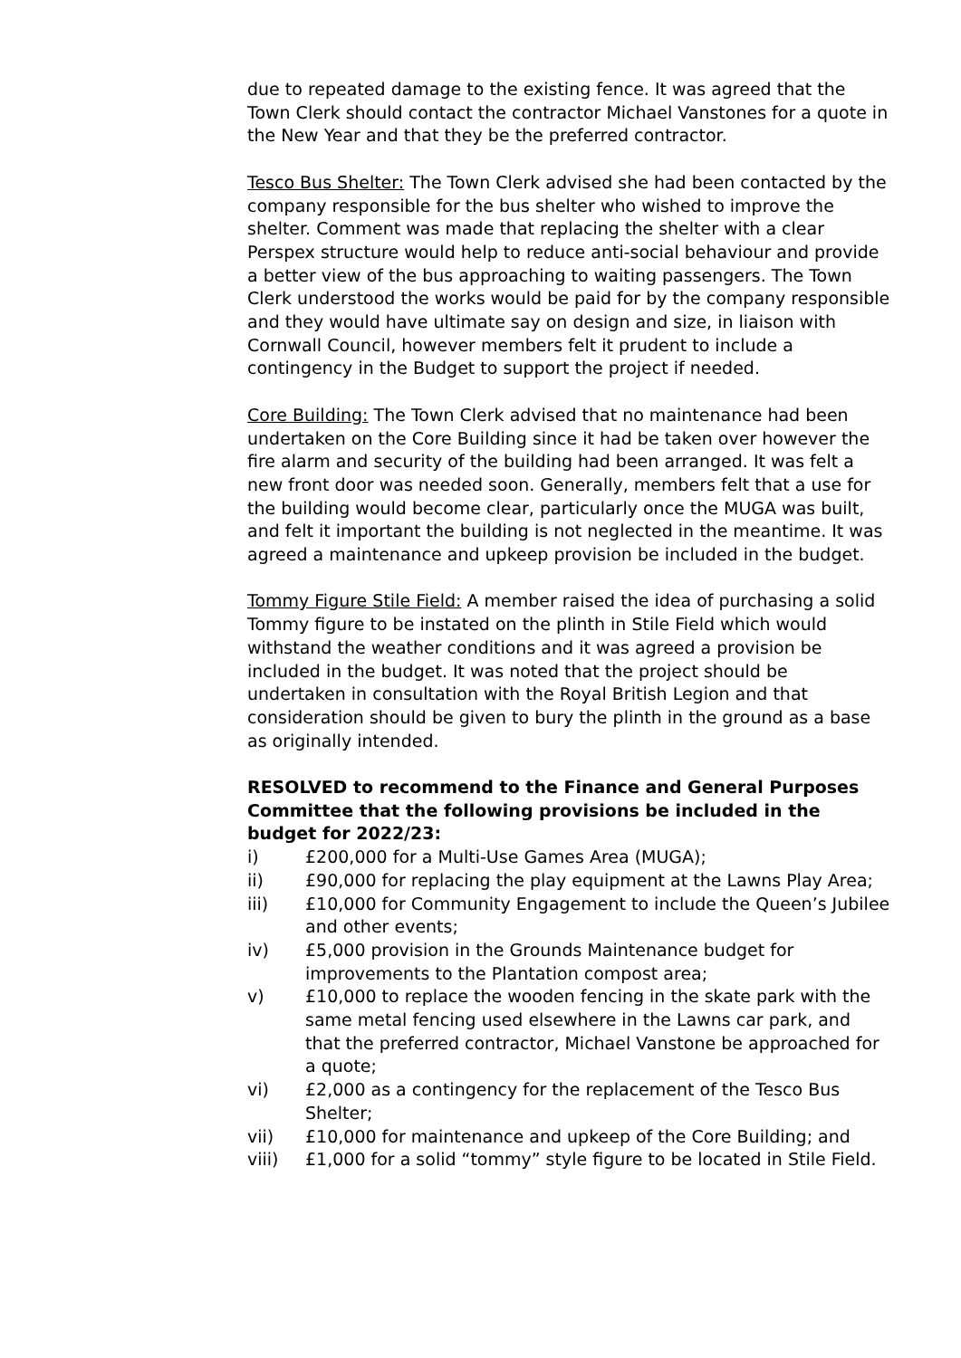due to repeated damage to the existing fence. It was agreed that the Town Clerk should contact the contractor Michael Vanstones for a quote in the New Year and that they be the preferred contractor.
Tesco Bus Shelter: The Town Clerk advised she had been contacted by the company responsible for the bus shelter who wished to improve the shelter. Comment was made that replacing the shelter with a clear Perspex structure would help to reduce anti-social behaviour and provide a better view of the bus approaching to waiting passengers. The Town Clerk understood the works would be paid for by the company responsible and they would have ultimate say on design and size, in liaison with Cornwall Council, however members felt it prudent to include a contingency in the Budget to support the project if needed.
Core Building: The Town Clerk advised that no maintenance had been undertaken on the Core Building since it had be taken over however the fire alarm and security of the building had been arranged. It was felt a new front door was needed soon. Generally, members felt that a use for the building would become clear, particularly once the MUGA was built, and felt it important the building is not neglected in the meantime. It was agreed a maintenance and upkeep provision be included in the budget.
Tommy Figure Stile Field: A member raised the idea of purchasing a solid Tommy figure to be instated on the plinth in Stile Field which would withstand the weather conditions and it was agreed a provision be included in the budget. It was noted that the project should be undertaken in consultation with the Royal British Legion and that consideration should be given to bury the plinth in the ground as a base as originally intended.
RESOLVED to recommend to the Finance and General Purposes Committee that the following provisions be included in the budget for 2022/23:
i) £200,000 for a Multi-Use Games Area (MUGA);
ii) £90,000 for replacing the play equipment at the Lawns Play Area;
iii) £10,000 for Community Engagement to include the Queen’s Jubilee and other events;
iv) £5,000 provision in the Grounds Maintenance budget for improvements to the Plantation compost area;
v) £10,000 to replace the wooden fencing in the skate park with the same metal fencing used elsewhere in the Lawns car park, and that the preferred contractor, Michael Vanstone be approached for a quote;
vi) £2,000 as a contingency for the replacement of the Tesco Bus Shelter;
vii) £10,000 for maintenance and upkeep of the Core Building; and
viii) £1,000 for a solid “tommy” style figure to be located in Stile Field.